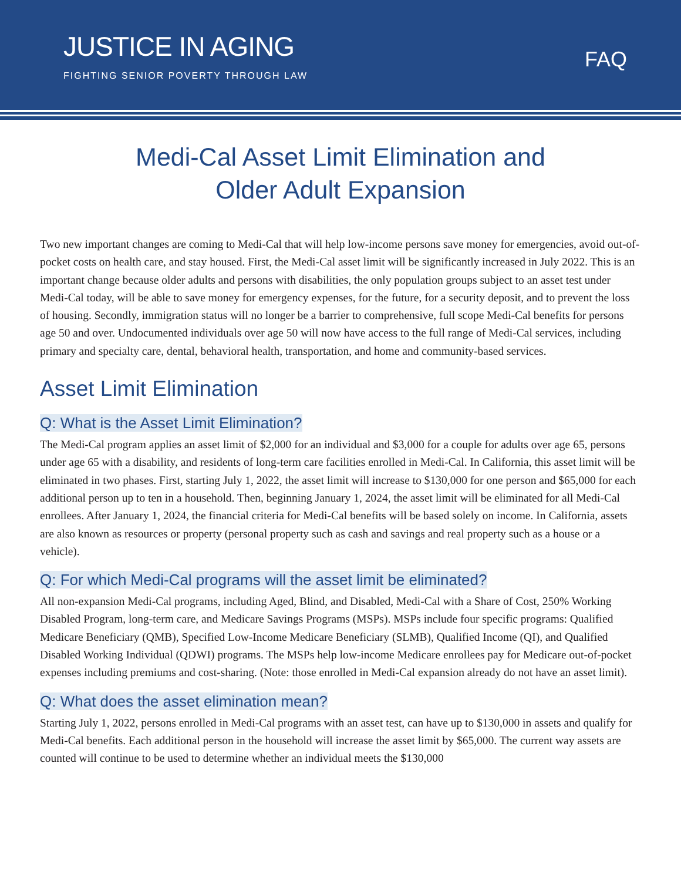JUSTICE IN AGING
FIGHTING SENIOR POVERTY THROUGH LAW
FAQ
Medi-Cal Asset Limit Elimination and
Older Adult Expansion
Two new important changes are coming to Medi-Cal that will help low-income persons save money for emergencies, avoid out-of-pocket costs on health care, and stay housed. First, the Medi-Cal asset limit will be significantly increased in July 2022. This is an important change because older adults and persons with disabilities, the only population groups subject to an asset test under Medi-Cal today, will be able to save money for emergency expenses, for the future, for a security deposit, and to prevent the loss of housing. Secondly, immigration status will no longer be a barrier to comprehensive, full scope Medi-Cal benefits for persons age 50 and over. Undocumented individuals over age 50 will now have access to the full range of Medi-Cal services, including primary and specialty care, dental, behavioral health, transportation, and home and community-based services.
Asset Limit Elimination
Q: What is the Asset Limit Elimination?
The Medi-Cal program applies an asset limit of $2,000 for an individual and $3,000 for a couple for adults over age 65, persons under age 65 with a disability, and residents of long-term care facilities enrolled in Medi-Cal. In California, this asset limit will be eliminated in two phases. First, starting July 1, 2022, the asset limit will increase to $130,000 for one person and $65,000 for each additional person up to ten in a household. Then, beginning January 1, 2024, the asset limit will be eliminated for all Medi-Cal enrollees. After January 1, 2024, the financial criteria for Medi-Cal benefits will be based solely on income. In California, assets are also known as resources or property (personal property such as cash and savings and real property such as a house or a vehicle).
Q: For which Medi-Cal programs will the asset limit be eliminated?
All non-expansion Medi-Cal programs, including Aged, Blind, and Disabled, Medi-Cal with a Share of Cost, 250% Working Disabled Program, long-term care, and Medicare Savings Programs (MSPs). MSPs include four specific programs: Qualified Medicare Beneficiary (QMB), Specified Low-Income Medicare Beneficiary (SLMB), Qualified Income (QI), and Qualified Disabled Working Individual (QDWI) programs. The MSPs help low-income Medicare enrollees pay for Medicare out-of-pocket expenses including premiums and cost-sharing. (Note: those enrolled in Medi-Cal expansion already do not have an asset limit).
Q: What does the asset elimination mean?
Starting July 1, 2022, persons enrolled in Medi-Cal programs with an asset test, can have up to $130,000 in assets and qualify for Medi-Cal benefits. Each additional person in the household will increase the asset limit by $65,000. The current way assets are counted will continue to be used to determine whether an individual meets the $130,000